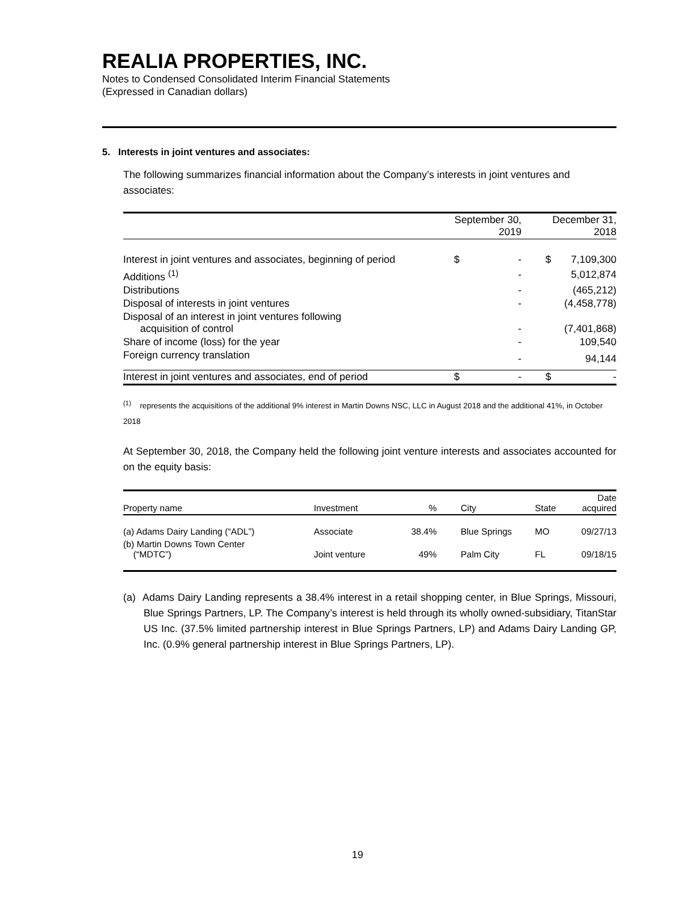REALIA PROPERTIES, INC.
Notes to Condensed Consolidated Interim Financial Statements
(Expressed in Canadian dollars)
5. Interests in joint ventures and associates:
The following summarizes financial information about the Company’s interests in joint ventures and associates:
| | September 30, 2019 | | December 31, 2018 | |
| Interest in joint ventures and associates, beginning of period | $ | - | $ | 7,109,300 |
| Additions <sup>(1)</sup> | | - | | 5,012,874 |
| Distributions | | - | | (465,212) |
| Disposal of interests in joint ventures | | - | | (4,458,778) |
| Disposal of an interest in joint ventures following acquisition of control | | - | | (7,401,868) |
| Share of income (loss) for the year | | - | | 109,540 |
| Foreign currency translation | | - | | 94,144 |
| Interest in joint ventures and associates, end of period | $ | - | $ | - |
<sup>(1)</sup> represents the acquisitions of the additional 9% interest in Martin Downs NSC, LLC in August 2018 and the additional 41%, in October 2018
At September 30, 2018, the Company held the following joint venture interests and associates accounted for on the equity basis:
| Property name | Investment | % | City | State | Date acquired |
| --- | --- | --- | --- | --- | --- |
| (a) Adams Dairy Landing (“ADL”) | Associate | 38.4% | Blue Springs | MO | 09/27/13 |
| (b) Martin Downs Town Center (“MDTC”) | Joint venture | 49% | Palm City | FL | 09/18/15 |
(a) Adams Dairy Landing represents a 38.4% interest in a retail shopping center, in Blue Springs, Missouri, Blue Springs Partners, LP. The Company’s interest is held through its wholly owned-subsidiary, TitanStar US Inc. (37.5% limited partnership interest in Blue Springs Partners, LP) and Adams Dairy Landing GP, Inc. (0.9% general partnership interest in Blue Springs Partners, LP).
19